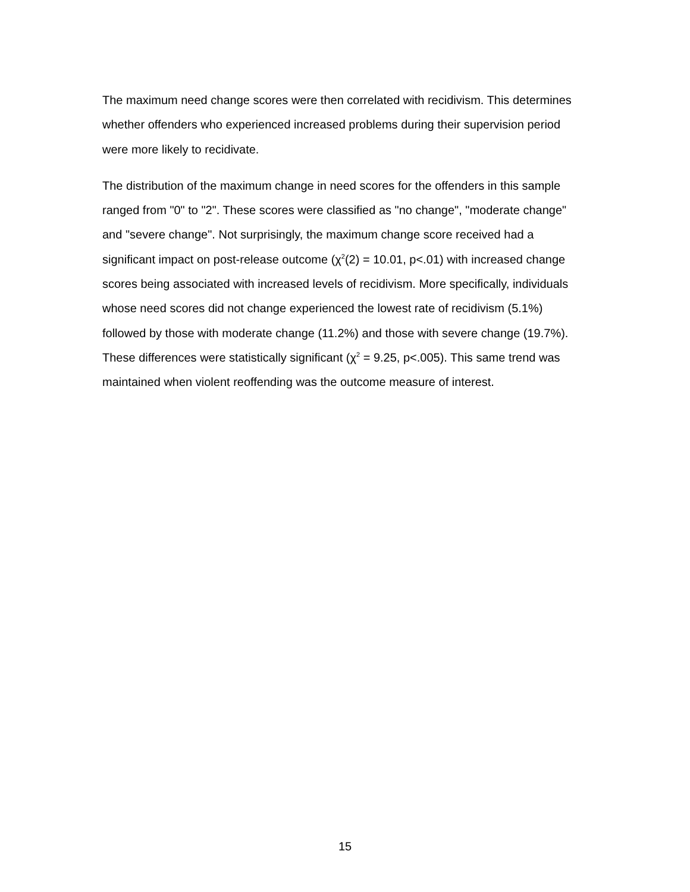The maximum need change scores were then correlated with recidivism. This determines whether offenders who experienced increased problems during their supervision period were more likely to recidivate.
The distribution of the maximum change in need scores for the offenders in this sample ranged from "0" to "2". These scores were classified as "no change", "moderate change" and "severe change". Not surprisingly, the maximum change score received had a significant impact on post-release outcome (χ<sup>2</sup>(2) = 10.01, p<.01) with increased change scores being associated with increased levels of recidivism. More specifically, individuals whose need scores did not change experienced the lowest rate of recidivism (5.1%) followed by those with moderate change (11.2%) and those with severe change (19.7%). These differences were statistically significant (χ<sup>2</sup> = 9.25, p<.005). This same trend was maintained when violent reoffending was the outcome measure of interest.
15